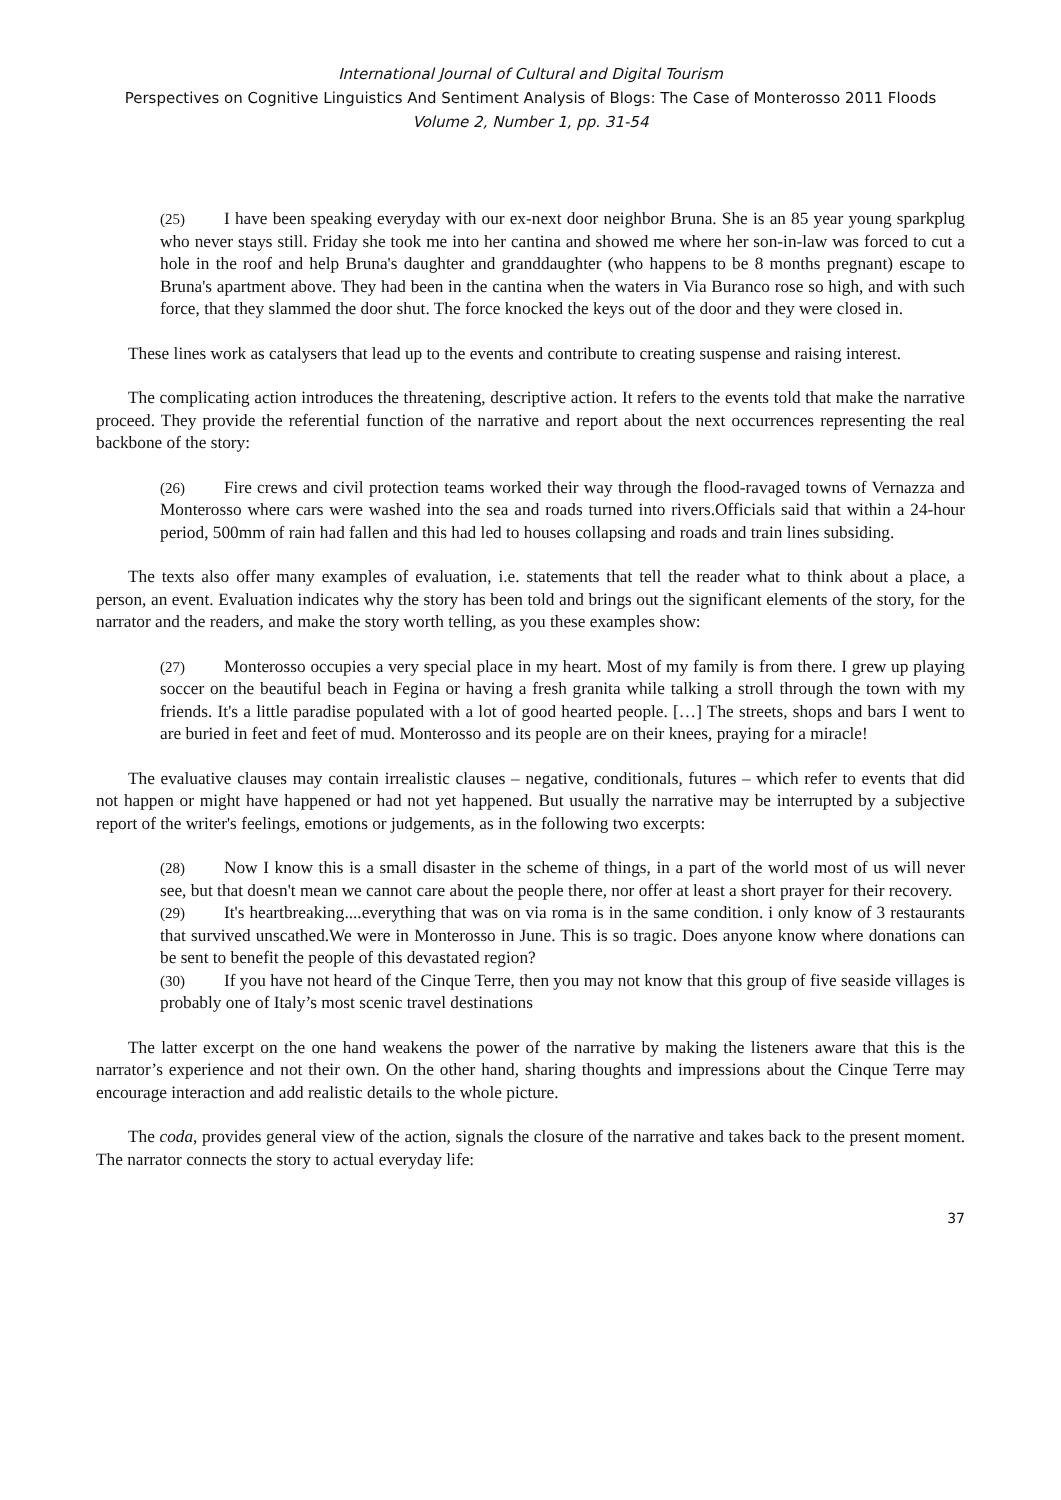International Journal of Cultural and Digital Tourism
Perspectives on Cognitive Linguistics And Sentiment Analysis of Blogs: The Case of Monterosso 2011 Floods
Volume 2, Number 1, pp. 31-54
(25) I have been speaking everyday with our ex-next door neighbor Bruna. She is an 85 year young sparkplug who never stays still. Friday she took me into her cantina and showed me where her son-in-law was forced to cut a hole in the roof and help Bruna's daughter and granddaughter (who happens to be 8 months pregnant) escape to Bruna's apartment above. They had been in the cantina when the waters in Via Buranco rose so high, and with such force, that they slammed the door shut. The force knocked the keys out of the door and they were closed in.
These lines work as catalysers that lead up to the events and contribute to creating suspense and raising interest.
The complicating action introduces the threatening, descriptive action. It refers to the events told that make the narrative proceed. They provide the referential function of the narrative and report about the next occurrences representing the real backbone of the story:
(26) Fire crews and civil protection teams worked their way through the flood-ravaged towns of Vernazza and Monterosso where cars were washed into the sea and roads turned into rivers.Officials said that within a 24-hour period, 500mm of rain had fallen and this had led to houses collapsing and roads and train lines subsiding.
The texts also offer many examples of evaluation, i.e. statements that tell the reader what to think about a place, a person, an event. Evaluation indicates why the story has been told and brings out the significant elements of the story, for the narrator and the readers, and make the story worth telling, as you these examples show:
(27) Monterosso occupies a very special place in my heart. Most of my family is from there. I grew up playing soccer on the beautiful beach in Fegina or having a fresh granita while talking a stroll through the town with my friends. It's a little paradise populated with a lot of good hearted people. […] The streets, shops and bars I went to are buried in feet and feet of mud. Monterosso and its people are on their knees, praying for a miracle!
The evaluative clauses may contain irrealistic clauses – negative, conditionals, futures – which refer to events that did not happen or might have happened or had not yet happened. But usually the narrative may be interrupted by a subjective report of the writer's feelings, emotions or judgements, as in the following two excerpts:
(28) Now I know this is a small disaster in the scheme of things, in a part of the world most of us will never see, but that doesn't mean we cannot care about the people there, nor offer at least a short prayer for their recovery.
(29) It's heartbreaking....everything that was on via roma is in the same condition. i only know of 3 restaurants that survived unscathed.We were in Monterosso in June. This is so tragic. Does anyone know where donations can be sent to benefit the people of this devastated region?
(30) If you have not heard of the Cinque Terre, then you may not know that this group of five seaside villages is probably one of Italy’s most scenic travel destinations
The latter excerpt on the one hand weakens the power of the narrative by making the listeners aware that this is the narrator’s experience and not their own. On the other hand, sharing thoughts and impressions about the Cinque Terre may encourage interaction and add realistic details to the whole picture.
The coda, provides general view of the action, signals the closure of the narrative and takes back to the present moment. The narrator connects the story to actual everyday life:
37